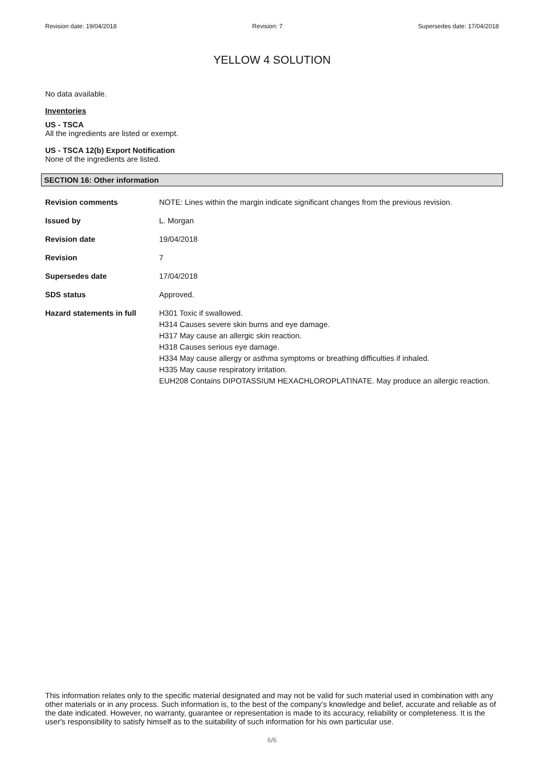Revision date: 19/04/2018 Revision: 7 Supersedes date: 17/04/2018
YELLOW 4 SOLUTION
No data available.
Inventories
US - TSCA
All the ingredients are listed or exempt.
US - TSCA 12(b) Export Notification
None of the ingredients are listed.
SECTION 16: Other information
Revision comments NOTE: Lines within the margin indicate significant changes from the previous revision.
Issued by L. Morgan
Revision date 19/04/2018
Revision 7
Supersedes date 17/04/2018
SDS status Approved.
Hazard statements in full
H301 Toxic if swallowed.
H314 Causes severe skin burns and eye damage.
H317 May cause an allergic skin reaction.
H318 Causes serious eye damage.
H334 May cause allergy or asthma symptoms or breathing difficulties if inhaled.
H335 May cause respiratory irritation.
EUH208 Contains DIPOTASSIUM HEXACHLOROPLATINATE. May produce an allergic reaction.
This information relates only to the specific material designated and may not be valid for such material used in combination with any other materials or in any process. Such information is, to the best of the company's knowledge and belief, accurate and reliable as of the date indicated. However, no warranty, guarantee or representation is made to its accuracy, reliability or completeness. It is the user's responsibility to satisfy himself as to the suitability of such information for his own particular use.
6/6